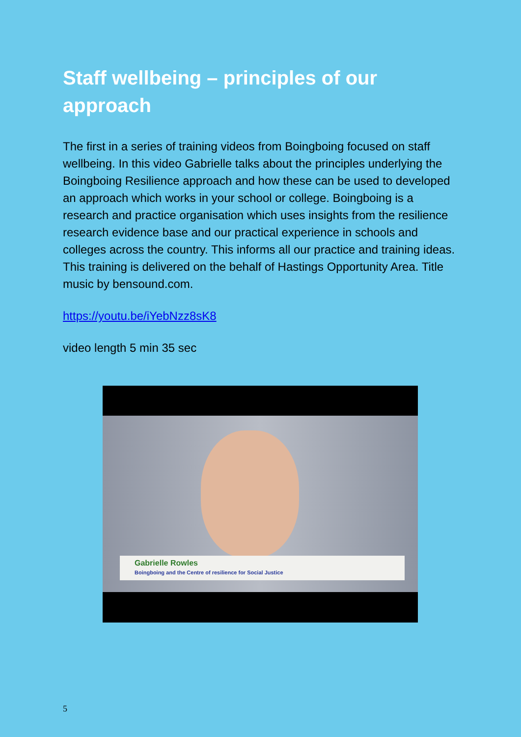Staff wellbeing – principles of our approach
The first in a series of training videos from Boingboing focused on staff wellbeing. In this video Gabrielle talks about the principles underlying the Boingboing Resilience approach and how these can be used to developed an approach which works in your school or college. Boingboing is a research and practice organisation which uses insights from the resilience research evidence base and our practical experience in schools and colleges across the country. This informs all our practice and training ideas. This training is delivered on the behalf of Hastings Opportunity Area. Title music by bensound.com.
https://youtu.be/iYebNzz8sK8
video length 5 min 35 sec
Gabrielle Rowles
Boingboing and the Centre of resilience for Social Justice
5